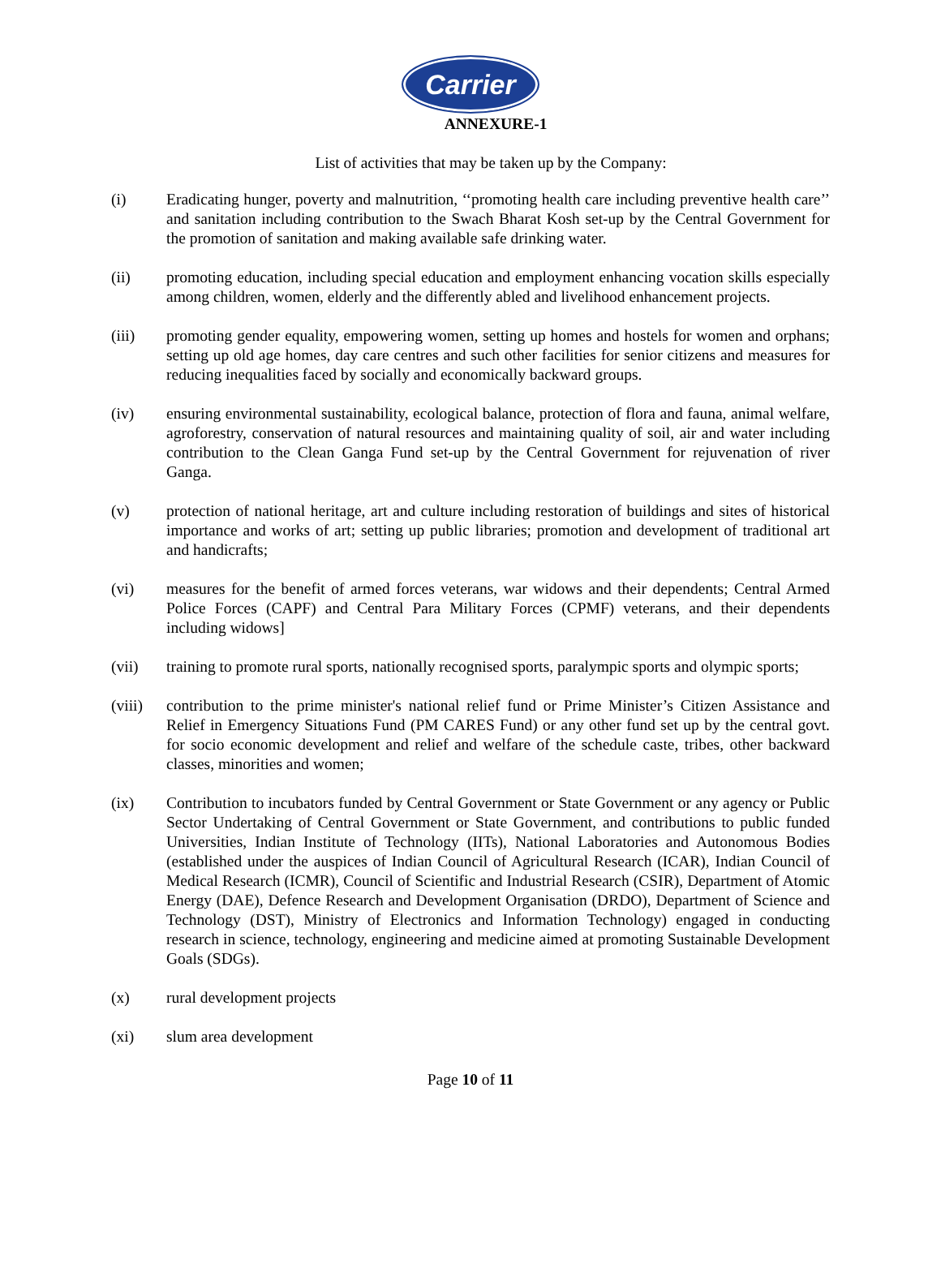Carrier
ANNEXURE-1
List of activities that may be taken up by the Company:
(i) Eradicating hunger, poverty and malnutrition, ‘‘promoting health care including preventive health care’’ and sanitation including contribution to the Swach Bharat Kosh set-up by the Central Government for the promotion of sanitation and making available safe drinking water.
(ii) promoting education, including special education and employment enhancing vocation skills especially among children, women, elderly and the differently abled and livelihood enhancement projects.
(iii) promoting gender equality, empowering women, setting up homes and hostels for women and orphans; setting up old age homes, day care centres and such other facilities for senior citizens and measures for reducing inequalities faced by socially and economically backward groups.
(iv) ensuring environmental sustainability, ecological balance, protection of flora and fauna, animal welfare, agroforestry, conservation of natural resources and maintaining quality of soil, air and water including contribution to the Clean Ganga Fund set-up by the Central Government for rejuvenation of river Ganga.
(v) protection of national heritage, art and culture including restoration of buildings and sites of historical importance and works of art; setting up public libraries; promotion and development of traditional art and handicrafts;
(vi) measures for the benefit of armed forces veterans, war widows and their dependents; Central Armed Police Forces (CAPF) and Central Para Military Forces (CPMF) veterans, and their dependents including widows]
(vii) training to promote rural sports, nationally recognised sports, paralympic sports and olympic sports;
(viii)
contribution to the prime minister's national relief fund or Prime Minister’s Citizen Assistance and Relief in Emergency Situations Fund (PM CARES Fund) or any other fund set up by the central govt. for socio economic development and relief and welfare of the schedule caste, tribes, other backward classes, minorities and women;
(ix) Contribution to incubators funded by Central Government or State Government or any agency or Public Sector Undertaking of Central Government or State Government, and contributions to public funded Universities, Indian Institute of Technology (IITs), National Laboratories and Autonomous Bodies (established under the auspices of Indian Council of Agricultural Research (ICAR), Indian Council of Medical Research (ICMR), Council of Scientific and Industrial Research (CSIR), Department of Atomic Energy (DAE), Defence Research and Development Organisation (DRDO), Department of Science and Technology (DST), Ministry of Electronics and Information Technology) engaged in conducting research in science, technology, engineering and medicine aimed at promoting Sustainable Development Goals (SDGs).
(x) rural development projects
(xi) slum area development
Page 10 of 11